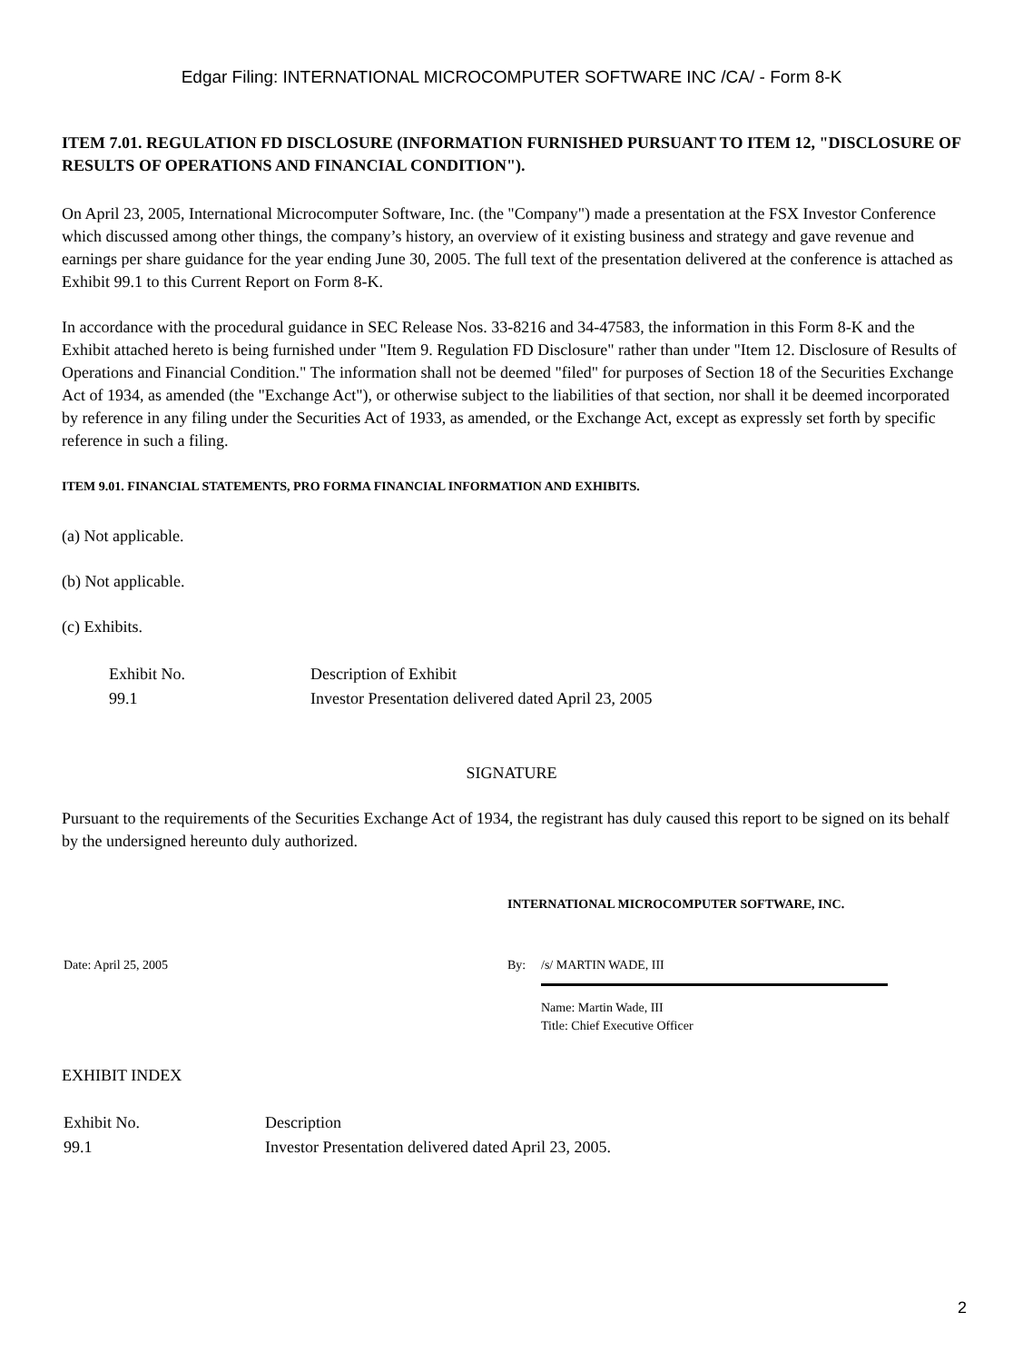Edgar Filing: INTERNATIONAL MICROCOMPUTER SOFTWARE INC /CA/ - Form 8-K
ITEM 7.01. REGULATION FD DISCLOSURE (INFORMATION FURNISHED PURSUANT TO ITEM 12, "DISCLOSURE OF RESULTS OF OPERATIONS AND FINANCIAL CONDITION").
On April 23, 2005, International Microcomputer Software, Inc. (the "Company") made a presentation at the FSX Investor Conference which discussed among other things, the company’s history, an overview of it existing business and strategy and gave revenue and earnings per share guidance for the year ending June 30, 2005. The full text of the presentation delivered at the conference is attached as Exhibit 99.1 to this Current Report on Form 8-K.
In accordance with the procedural guidance in SEC Release Nos. 33-8216 and 34-47583, the information in this Form 8-K and the Exhibit attached hereto is being furnished under "Item 9. Regulation FD Disclosure" rather than under "Item 12. Disclosure of Results of Operations and Financial Condition." The information shall not be deemed "filed" for purposes of Section 18 of the Securities Exchange Act of 1934, as amended (the "Exchange Act"), or otherwise subject to the liabilities of that section, nor shall it be deemed incorporated by reference in any filing under the Securities Act of 1933, as amended, or the Exchange Act, except as expressly set forth by specific reference in such a filing.
ITEM 9.01. FINANCIAL STATEMENTS, PRO FORMA FINANCIAL INFORMATION AND EXHIBITS.
(a) Not applicable.
(b) Not applicable.
(c) Exhibits.
| Exhibit No. | Description of Exhibit |
| 99.1 | Investor Presentation delivered dated April 23, 2005 |
SIGNATURE
Pursuant to the requirements of the Securities Exchange Act of 1934, the registrant has duly caused this report to be signed on its behalf by the undersigned hereunto duly authorized.
| | INTERNATIONAL MICROCOMPUTER SOFTWARE, INC. | |
| Date: April 25, 2005 | By: | /s/ MARTIN WADE, III Name: Martin Wade, III Title: Chief Executive Officer |
EXHIBIT INDEX
| Exhibit No. | Description |
| 99.1 | Investor Presentation delivered dated April 23, 2005. |
2